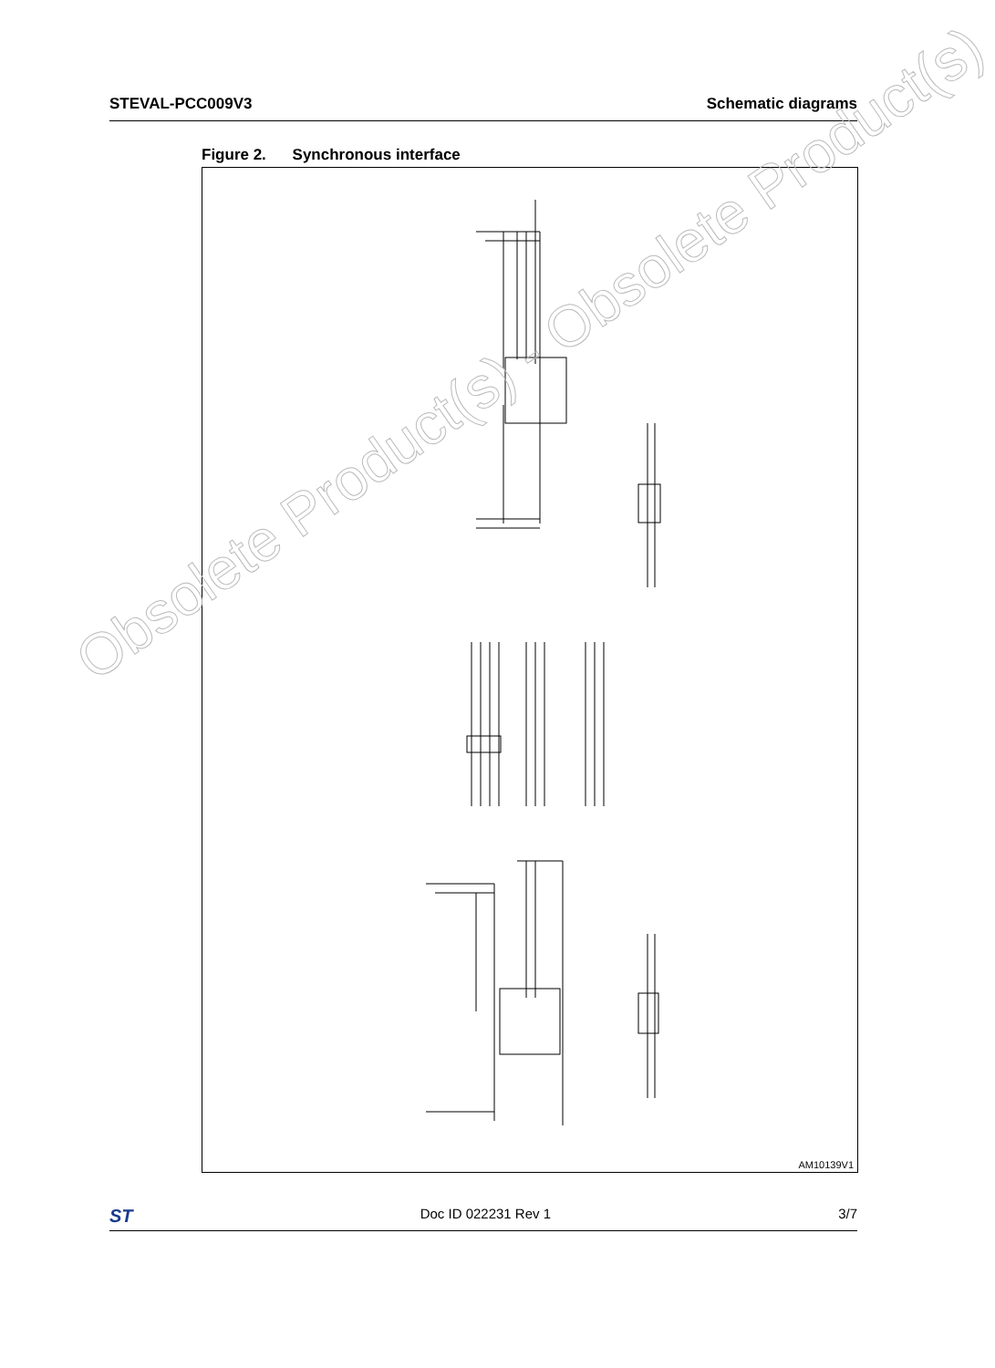STEVAL-PCC009V3 Schematic diagrams
Figure 2. Synchronous interface
AM10139V1
Obsolete Product(s) - Obsolete Product(s)
ST Doc ID 022231 Rev 1 3/7